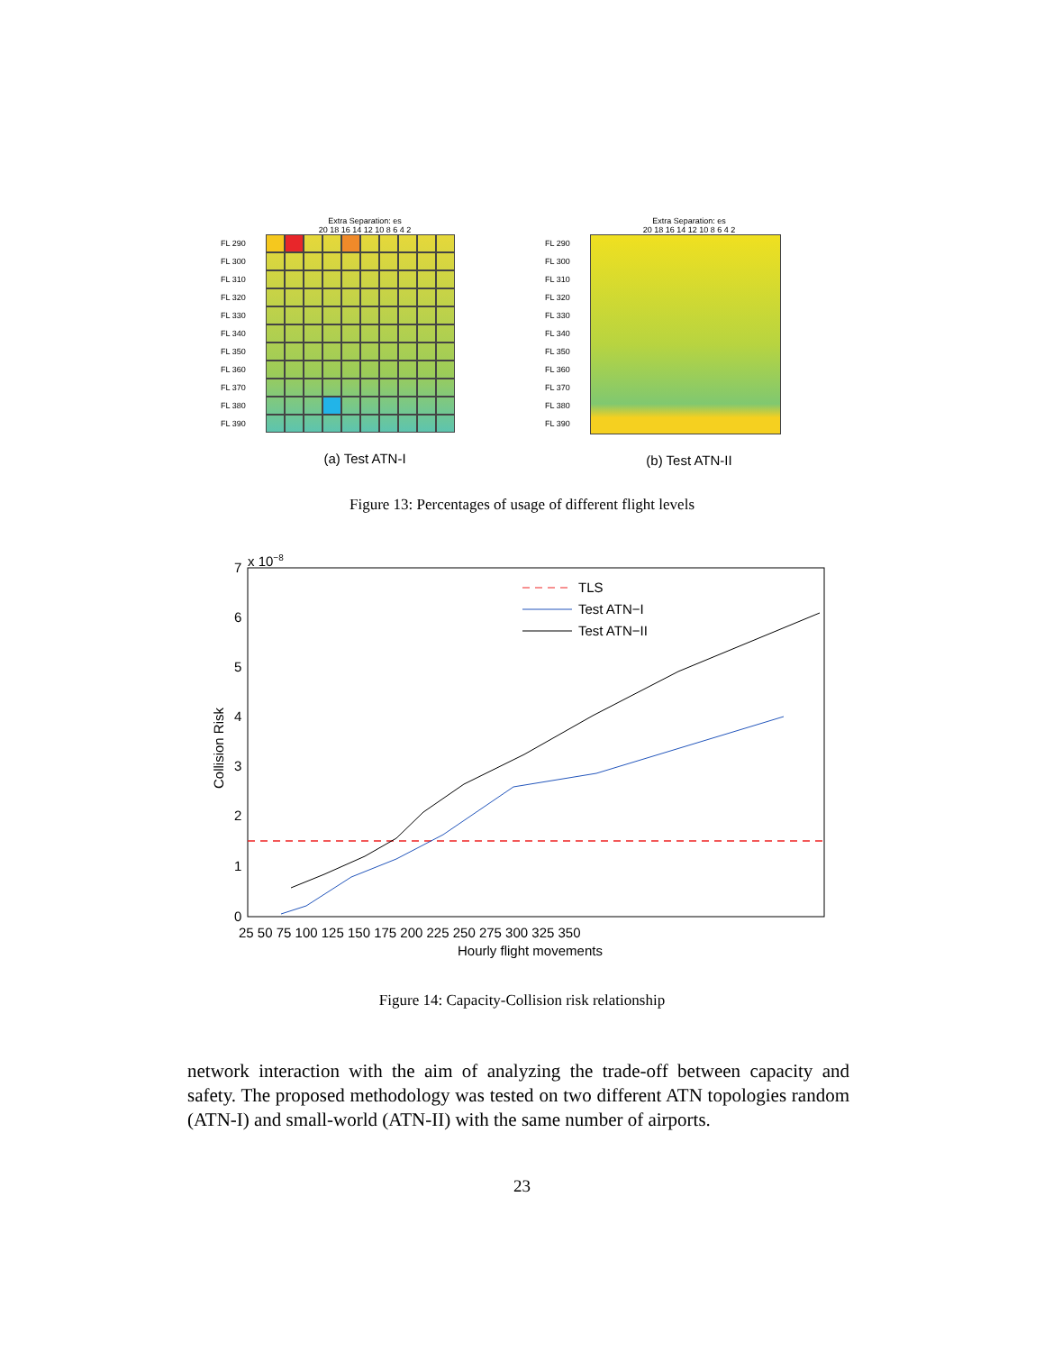Extra Separation: es
20 18 16 14 12 10 8 6 4 2
FL 290
FL 300
FL 310
FL 320
FL 330
FL 340
FL 350
FL 360
FL 370
FL 380
FL 390
(a) Test ATN-I
Extra Separation: es
20 18 16 14 12 10 8 6 4 2
FL 290
FL 300
FL 310
FL 320
FL 330
FL 340
FL 350
FL 360
FL 370
FL 380
FL 390
(b) Test ATN-II
Figure 13: Percentages of usage of different flight levels
x 10−8
0
1
2
3
4
5
6
7
25 50 75 100 125 150 175 200 225 250 275 300 325 350
Hourly flight movements
Collision Risk
TLS
Test ATN−I
Test ATN−II
Figure 14: Capacity-Collision risk relationship
network interaction with the aim of analyzing the trade-off between capacity and safety. The proposed methodology was tested on two different ATN topologies random (ATN-I) and small-world (ATN-II) with the same number of airports.
23